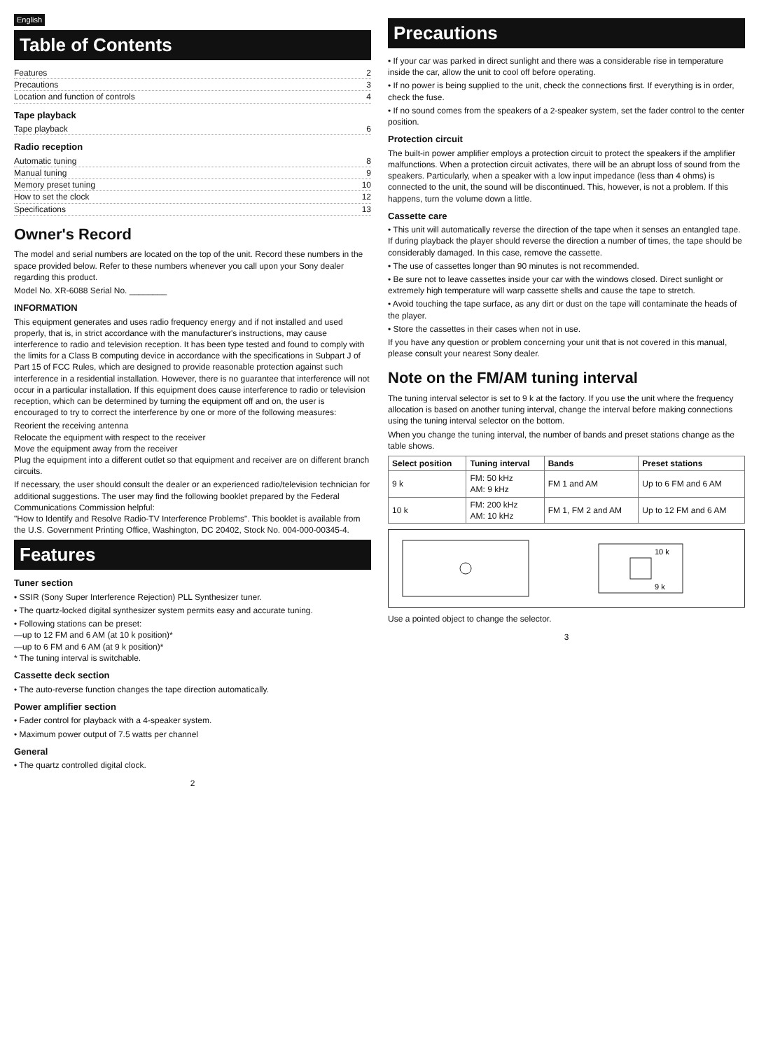English
Table of Contents
Features 2
Precautions 3
Location and function of controls 4
Tape playback
Tape playback 6
Radio reception
Automatic tuning 8
Manual tuning 9
Memory preset tuning 10
How to set the clock 12
Specifications 13
Owner's Record
The model and serial numbers are located on the top of the unit. Record these numbers in the space provided below. Refer to these numbers whenever you call upon your Sony dealer regarding this product.
Model No. XR-6088 Serial No. ________
INFORMATION
This equipment generates and uses radio frequency energy and if not installed and used properly, that is, in strict accordance with the manufacturer's instructions, may cause interference to radio and television reception. It has been type tested and found to comply with the limits for a Class B computing device in accordance with the specifications in Subpart J of Part 15 of FCC Rules, which are designed to provide reasonable protection against such interference in a residential installation. However, there is no guarantee that interference will not occur in a particular installation. If this equipment does cause interference to radio or television reception, which can be determined by turning the equipment off and on, the user is encouraged to try to correct the interference by one or more of the following measures:
Reorient the receiving antenna
Relocate the equipment with respect to the receiver
Move the equipment away from the receiver
Plug the equipment into a different outlet so that equipment and receiver are on different branch circuits.
If necessary, the user should consult the dealer or an experienced radio/television technician for additional suggestions. The user may find the following booklet prepared by the Federal Communications Commission helpful:
"How to Identify and Resolve Radio-TV Interference Problems". This booklet is available from the U.S. Government Printing Office, Washington, DC 20402, Stock No. 004-000-00345-4.
Features
Tuner section
• SSIR (Sony Super Interference Rejection) PLL Synthesizer tuner.
• The quartz-locked digital synthesizer system permits easy and accurate tuning.
• Following stations can be preset:
—up to 12 FM and 6 AM (at 10 k position)*
—up to 6 FM and 6 AM (at 9 k position)*
* The tuning interval is switchable.
Cassette deck section
• The auto-reverse function changes the tape direction automatically.
Power amplifier section
• Fader control for playback with a 4-speaker system.
• Maximum power output of 7.5 watts per channel
General
• The quartz controlled digital clock.
2
Precautions
• If your car was parked in direct sunlight and there was a considerable rise in temperature inside the car, allow the unit to cool off before operating.
• If no power is being supplied to the unit, check the connections first. If everything is in order, check the fuse.
• If no sound comes from the speakers of a 2-speaker system, set the fader control to the center position.
Protection circuit
The built-in power amplifier employs a protection circuit to protect the speakers if the amplifier malfunctions. When a protection circuit activates, there will be an abrupt loss of sound from the speakers. Particularly, when a speaker with a low input impedance (less than 4 ohms) is connected to the unit, the sound will be discontinued. This, however, is not a problem. If this happens, turn the volume down a little.
Cassette care
• This unit will automatically reverse the direction of the tape when it senses an entangled tape. If during playback the player should reverse the direction a number of times, the tape should be considerably damaged. In this case, remove the cassette.
• The use of cassettes longer than 90 minutes is not recommended.
• Be sure not to leave cassettes inside your car with the windows closed. Direct sunlight or extremely high temperature will warp cassette shells and cause the tape to stretch.
• Avoid touching the tape surface, as any dirt or dust on the tape will contaminate the heads of the player.
• Store the cassettes in their cases when not in use.
If you have any question or problem concerning your unit that is not covered in this manual, please consult your nearest Sony dealer.
Note on the FM/AM tuning interval
The tuning interval selector is set to 9 k at the factory. If you use the unit where the frequency allocation is based on another tuning interval, change the interval before making connections using the tuning interval selector on the bottom.
When you change the tuning interval, the number of bands and preset stations change as the table shows.
| Select position | Tuning interval | Bands | Preset stations |
| --- | --- | --- | --- |
| 9 k | FM: 50 kHz AM: 9 kHz | FM 1 and AM | Up to 6 FM and 6 AM |
| 10 k | FM: 200 kHz AM: 10 kHz | FM 1, FM 2 and AM | Up to 12 FM and 6 AM |
10 k
9 k
Use a pointed object to change the selector.
3